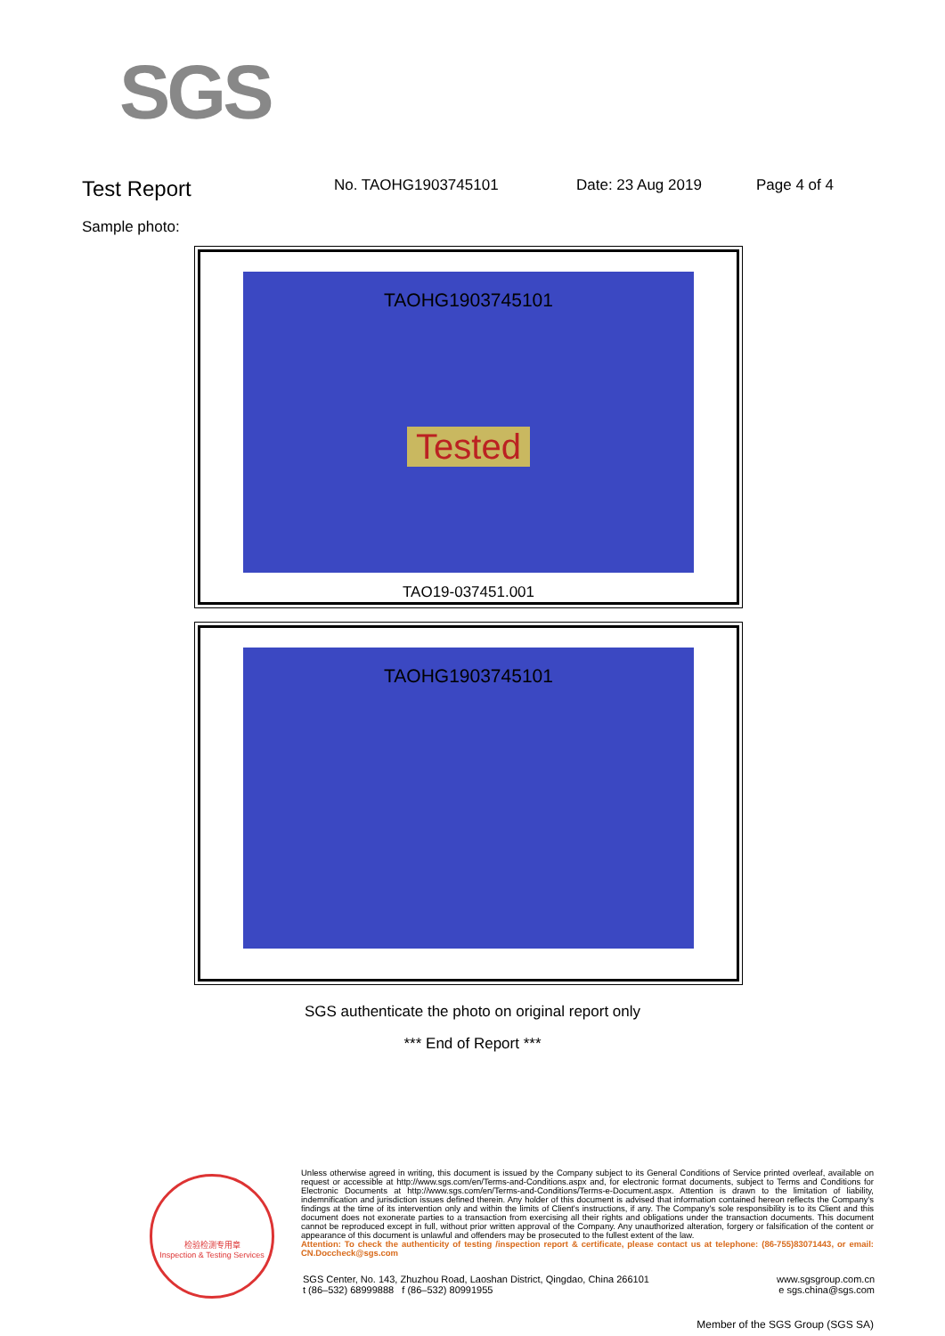SGS
Test Report
No. TAOHG1903745101 Date: 23 Aug 2019 Page 4 of 4
Sample photo:
TAOHG1903745101
Tested
TAO19-037451.001
TAOHG1903745101
SGS authenticate the photo on original report only
*** End of Report ***
检验检测专用章
Inspection & Testing Services
Unless otherwise agreed in writing, this document is issued by the Company subject to its General Conditions of Service printed overleaf, available on request or accessible at http://www.sgs.com/en/Terms-and-Conditions.aspx and, for electronic format documents, subject to Terms and Conditions for Electronic Documents at http://www.sgs.com/en/Terms-and-Conditions/Terms-e-Document.aspx. Attention is drawn to the limitation of liability, indemnification and jurisdiction issues defined therein. Any holder of this document is advised that information contained hereon reflects the Company's findings at the time of its intervention only and within the limits of Client's instructions, if any. The Company's sole responsibility is to its Client and this document does not exonerate parties to a transaction from exercising all their rights and obligations under the transaction documents. This document cannot be reproduced except in full, without prior written approval of the Company. Any unauthorized alteration, forgery or falsification of the content or appearance of this document is unlawful and offenders may be prosecuted to the fullest extent of the law.
Attention: To check the authenticity of testing /inspection report & certificate, please contact us at telephone: (86-755)83071443, or email: CN.Doccheck@sgs.com
SGS Center, No. 143, Zhuzhou Road, Laoshan District, Qingdao, China 266101
t (86–532) 68999888 f (86–532) 80991955
www.sgsgroup.com.cn
e sgs.china@sgs.com
Member of the SGS Group (SGS SA)